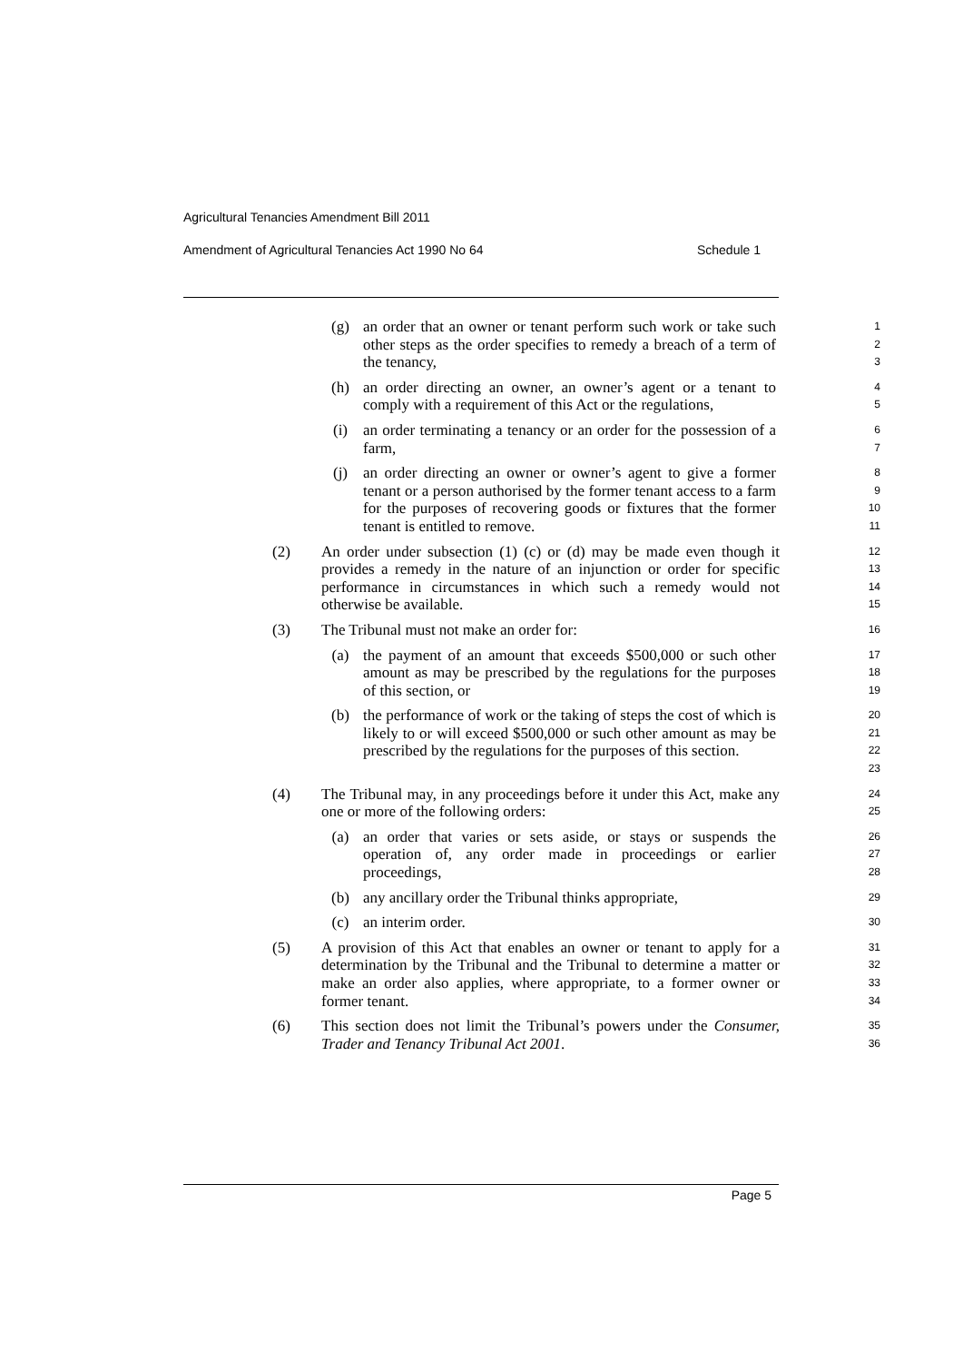Agricultural Tenancies Amendment Bill 2011
Amendment of Agricultural Tenancies Act 1990 No 64 Schedule 1
(g) an order that an owner or tenant perform such work or take such other steps as the order specifies to remedy a breach of a term of the tenancy,
1
2
3
(h) an order directing an owner, an owner’s agent or a tenant to comply with a requirement of this Act or the regulations,
4
5
(i) an order terminating a tenancy or an order for the possession of a farm,
6
7
(j) an order directing an owner or owner’s agent to give a former tenant or a person authorised by the former tenant access to a farm for the purposes of recovering goods or fixtures that the former tenant is entitled to remove.
8
9
10
11
(2) An order under subsection (1) (c) or (d) may be made even though it provides a remedy in the nature of an injunction or order for specific performance in circumstances in which such a remedy would not otherwise be available.
12
13
14
15
(3) The Tribunal must not make an order for:
16
(a) the payment of an amount that exceeds $500,000 or such other amount as may be prescribed by the regulations for the purposes of this section, or
17
18
19
(b) the performance of work or the taking of steps the cost of which is likely to or will exceed $500,000 or such other amount as may be prescribed by the regulations for the purposes of this section.
20
21
22
23
(4) The Tribunal may, in any proceedings before it under this Act, make any one or more of the following orders:
24
25
(a) an order that varies or sets aside, or stays or suspends the operation of, any order made in proceedings or earlier proceedings,
26
27
28
(b) any ancillary order the Tribunal thinks appropriate,
29
(c) an interim order.
30
(5) A provision of this Act that enables an owner or tenant to apply for a determination by the Tribunal and the Tribunal to determine a matter or make an order also applies, where appropriate, to a former owner or former tenant.
31
32
33
34
(6) This section does not limit the Tribunal’s powers under the Consumer, Trader and Tenancy Tribunal Act 2001.
35
36
Page 5